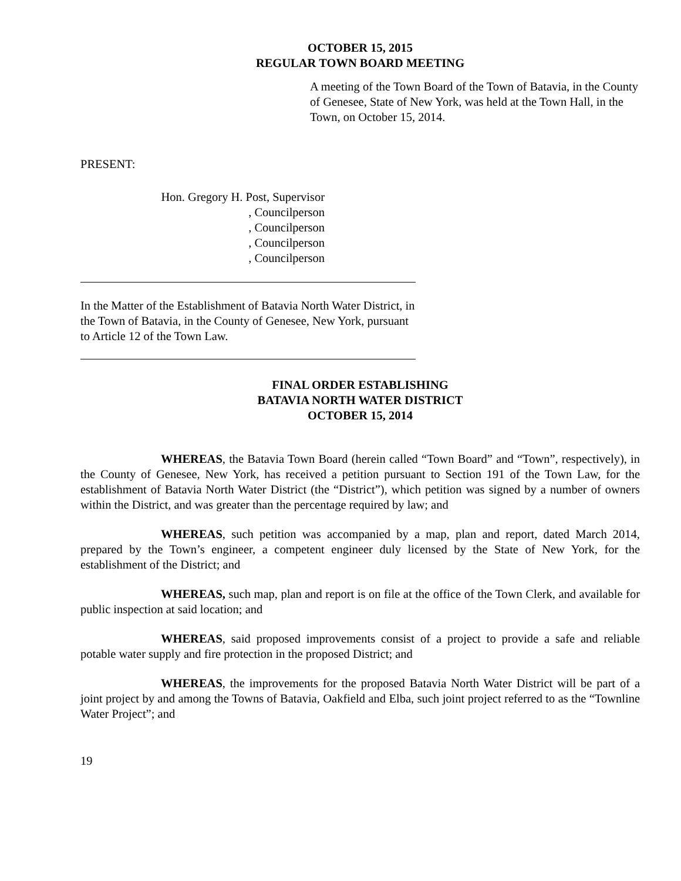OCTOBER 15, 2015
REGULAR TOWN BOARD MEETING
A meeting of the Town Board of the Town of Batavia, in the County of Genesee, State of New York, was held at the Town Hall, in the Town, on October 15, 2014.
PRESENT:
Hon. Gregory H. Post, Supervisor
, Councilperson
, Councilperson
, Councilperson
, Councilperson
In the Matter of the Establishment of Batavia North Water District, in the Town of Batavia, in the County of Genesee, New York, pursuant to Article 12 of the Town Law.
FINAL ORDER ESTABLISHING
BATAVIA NORTH WATER DISTRICT
OCTOBER 15, 2014
WHEREAS, the Batavia Town Board (herein called “Town Board” and “Town”, respectively), in the County of Genesee, New York, has received a petition pursuant to Section 191 of the Town Law, for the establishment of Batavia North Water District (the “District”), which petition was signed by a number of owners within the District, and was greater than the percentage required by law; and
WHEREAS, such petition was accompanied by a map, plan and report, dated March 2014, prepared by the Town’s engineer, a competent engineer duly licensed by the State of New York, for the establishment of the District; and
WHEREAS, such map, plan and report is on file at the office of the Town Clerk, and available for public inspection at said location; and
WHEREAS, said proposed improvements consist of a project to provide a safe and reliable potable water supply and fire protection in the proposed District; and
WHEREAS, the improvements for the proposed Batavia North Water District will be part of a joint project by and among the Towns of Batavia, Oakfield and Elba, such joint project referred to as the “Townline Water Project”; and
19